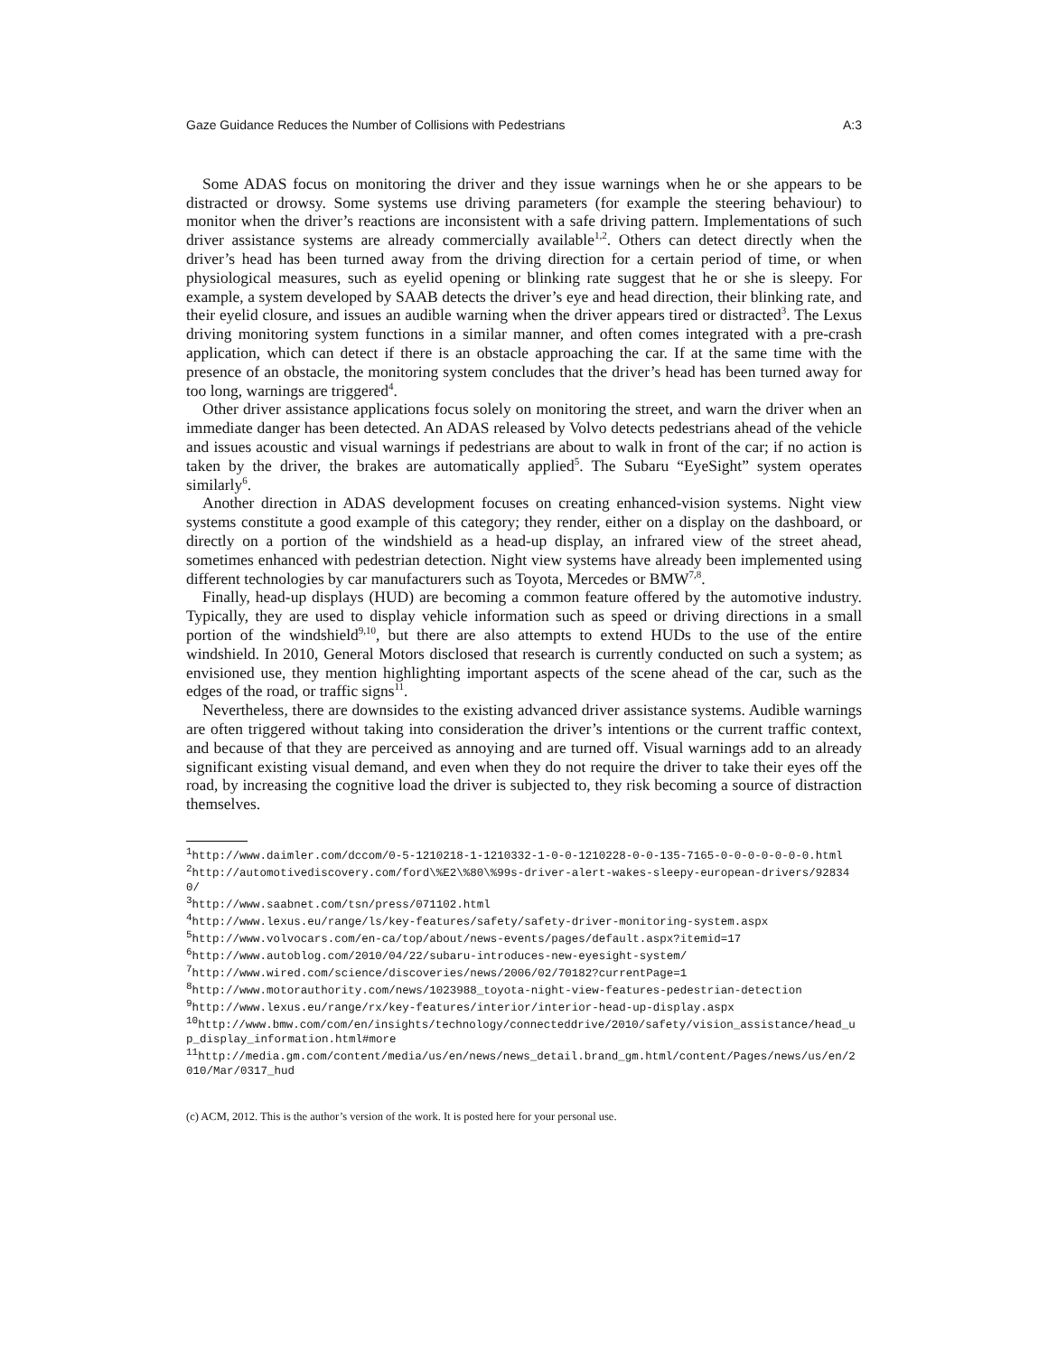Gaze Guidance Reduces the Number of Collisions with Pedestrians A:3
Some ADAS focus on monitoring the driver and they issue warnings when he or she appears to be distracted or drowsy. Some systems use driving parameters (for example the steering behaviour) to monitor when the driver’s reactions are inconsistent with a safe driving pattern. Implementations of such driver assistance systems are already commercially available<sup>1,2</sup>. Others can detect directly when the driver’s head has been turned away from the driving direction for a certain period of time, or when physiological measures, such as eyelid opening or blinking rate suggest that he or she is sleepy. For example, a system developed by SAAB detects the driver’s eye and head direction, their blinking rate, and their eyelid closure, and issues an audible warning when the driver appears tired or distracted<sup>3</sup>. The Lexus driving monitoring system functions in a similar manner, and often comes integrated with a pre-crash application, which can detect if there is an obstacle approaching the car. If at the same time with the presence of an obstacle, the monitoring system concludes that the driver’s head has been turned away for too long, warnings are triggered<sup>4</sup>.
Other driver assistance applications focus solely on monitoring the street, and warn the driver when an immediate danger has been detected. An ADAS released by Volvo detects pedestrians ahead of the vehicle and issues acoustic and visual warnings if pedestrians are about to walk in front of the car; if no action is taken by the driver, the brakes are automatically applied<sup>5</sup>. The Subaru “EyeSight” system operates similarly<sup>6</sup>.
Another direction in ADAS development focuses on creating enhanced-vision systems. Night view systems constitute a good example of this category; they render, either on a display on the dashboard, or directly on a portion of the windshield as a head-up display, an infrared view of the street ahead, sometimes enhanced with pedestrian detection. Night view systems have already been implemented using different technologies by car manufacturers such as Toyota, Mercedes or BMW<sup>7,8</sup>.
Finally, head-up displays (HUD) are becoming a common feature offered by the automotive industry. Typically, they are used to display vehicle information such as speed or driving directions in a small portion of the windshield<sup>9,10</sup>, but there are also attempts to extend HUDs to the use of the entire windshield. In 2010, General Motors disclosed that research is currently conducted on such a system; as envisioned use, they mention highlighting important aspects of the scene ahead of the car, such as the edges of the road, or traffic signs<sup>11</sup>.
Nevertheless, there are downsides to the existing advanced driver assistance systems. Audible warnings are often triggered without taking into consideration the driver’s intentions or the current traffic context, and because of that they are perceived as annoying and are turned off. Visual warnings add to an already significant existing visual demand, and even when they do not require the driver to take their eyes off the road, by increasing the cognitive load the driver is subjected to, they risk becoming a source of distraction themselves.
<sup>1</sup> http://www.daimler.com/dccom/0-5-1210218-1-1210332-1-0-0-1210228-0-0-135-7165-0-0-0-0-0-0-0.html
<sup>2</sup> http://automotivediscovery.com/ford\%E2\%80\%99s-driver-alert-wakes-sleepy-european-drivers/928340/
<sup>3</sup> http://www.saabnet.com/tsn/press/071102.html
<sup>4</sup> http://www.lexus.eu/range/ls/key-features/safety/safety-driver-monitoring-system.aspx
<sup>5</sup> http://www.volvocars.com/en-ca/top/about/news-events/pages/default.aspx?itemid=17
<sup>6</sup> http://www.autoblog.com/2010/04/22/subaru-introduces-new-eyesight-system/
<sup>7</sup> http://www.wired.com/science/discoveries/news/2006/02/70182?currentPage=1
<sup>8</sup> http://www.motorauthority.com/news/1023988_toyota-night-view-features-pedestrian-detection
<sup>9</sup> http://www.lexus.eu/range/rx/key-features/interior/interior-head-up-display.aspx
<sup>10</sup> http://www.bmw.com/com/en/insights/technology/connecteddrive/2010/safety/vision_assistance/head_up_display_information.html#more
<sup>11</sup> http://media.gm.com/content/media/us/en/news/news_detail.brand_gm.html/content/Pages/news/us/en/2010/Mar/0317_hud
(c) ACM, 2012. This is the author’s version of the work. It is posted here for your personal use.